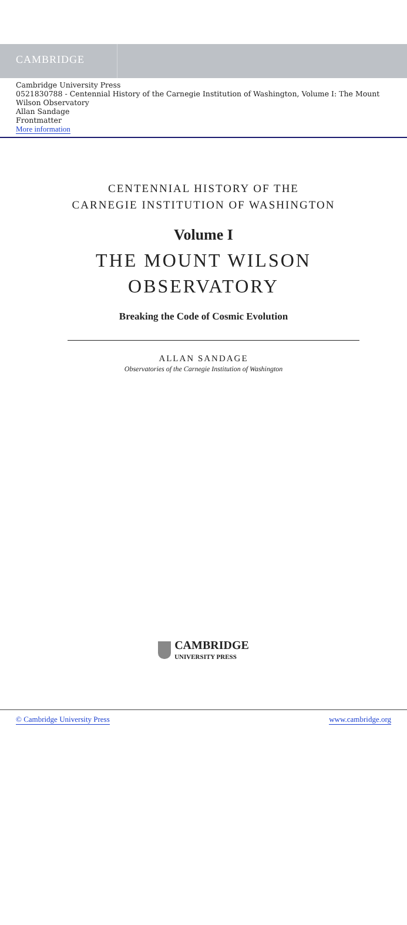CAMBRIDGE
Cambridge University Press
0521830788 - Centennial History of the Carnegie Institution of Washington, Volume I: The Mount Wilson Observatory
Allan Sandage
Frontmatter
More information
CENTENNIAL HISTORY OF THE
CARNEGIE INSTITUTION OF WASHINGTON
Volume I
THE MOUNT WILSON
OBSERVATORY
Breaking the Code of Cosmic Evolution
ALLAN SANDAGE
Observatories of the Carnegie Institution of Washington
CAMBRIDGE
UNIVERSITY PRESS
© Cambridge University Press www.cambridge.org